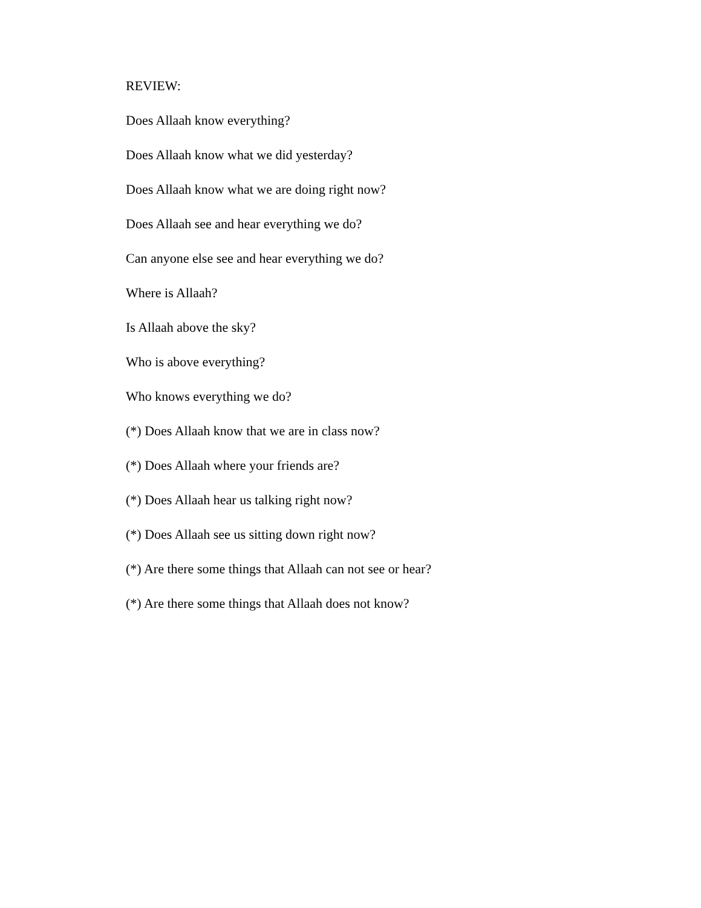REVIEW:
Does Allaah know everything?
Does Allaah know what we did yesterday?
Does Allaah know what we are doing right now?
Does Allaah see and hear everything we do?
Can anyone else see and hear everything we do?
Where is Allaah?
Is Allaah above the sky?
Who is above everything?
Who knows everything we do?
(*) Does Allaah know that we are in class now?
(*) Does Allaah where your friends are?
(*) Does Allaah hear us talking right now?
(*) Does Allaah see us sitting down right now?
(*) Are there some things that Allaah can not see or hear?
(*) Are there some things that Allaah does not know?